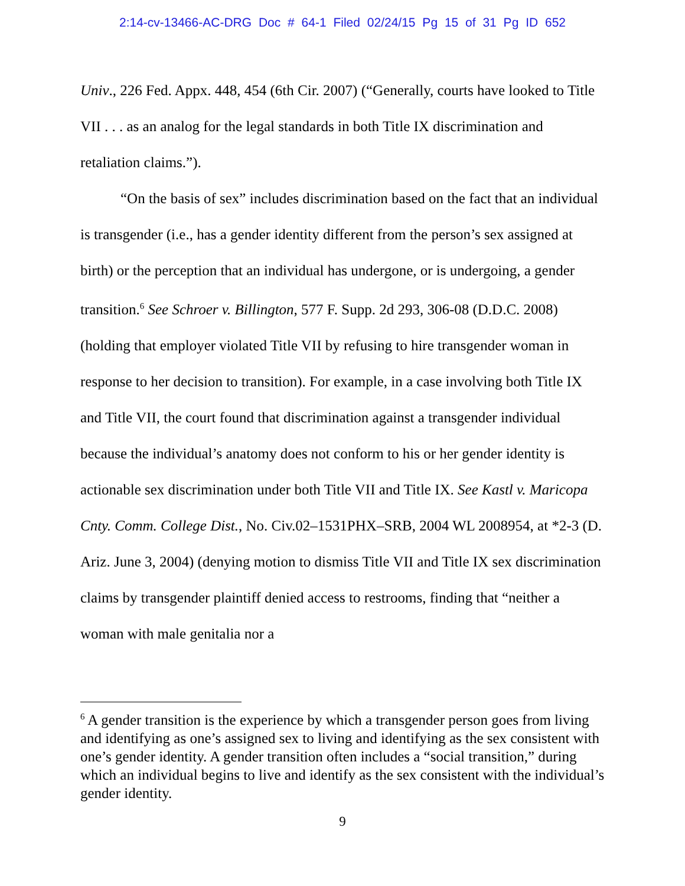2:14-cv-13466-AC-DRG Doc # 64-1 Filed 02/24/15 Pg 15 of 31 Pg ID 652
Univ., 226 Fed. Appx. 448, 454 (6th Cir. 2007) (“Generally, courts have looked to Title VII . . . as an analog for the legal standards in both Title IX discrimination and retaliation claims.”).
“On the basis of sex” includes discrimination based on the fact that an individual is transgender (i.e., has a gender identity different from the person’s sex assigned at birth) or the perception that an individual has undergone, or is undergoing, a gender transition.<sup>6</sup> See Schroer v. Billington, 577 F. Supp. 2d 293, 306-08 (D.D.C. 2008) (holding that employer violated Title VII by refusing to hire transgender woman in response to her decision to transition). For example, in a case involving both Title IX and Title VII, the court found that discrimination against a transgender individual because the individual’s anatomy does not conform to his or her gender identity is actionable sex discrimination under both Title VII and Title IX. See Kastl v. Maricopa Cnty. Comm. College Dist., No. Civ.02–1531PHX–SRB, 2004 WL 2008954, at *2-3 (D. Ariz. June 3, 2004) (denying motion to dismiss Title VII and Title IX sex discrimination claims by transgender plaintiff denied access to restrooms, finding that “neither a woman with male genitalia nor a
<sup>6</sup> A gender transition is the experience by which a transgender person goes from living and identifying as one’s assigned sex to living and identifying as the sex consistent with one’s gender identity. A gender transition often includes a “social transition,” during which an individual begins to live and identify as the sex consistent with the individual’s gender identity.
9